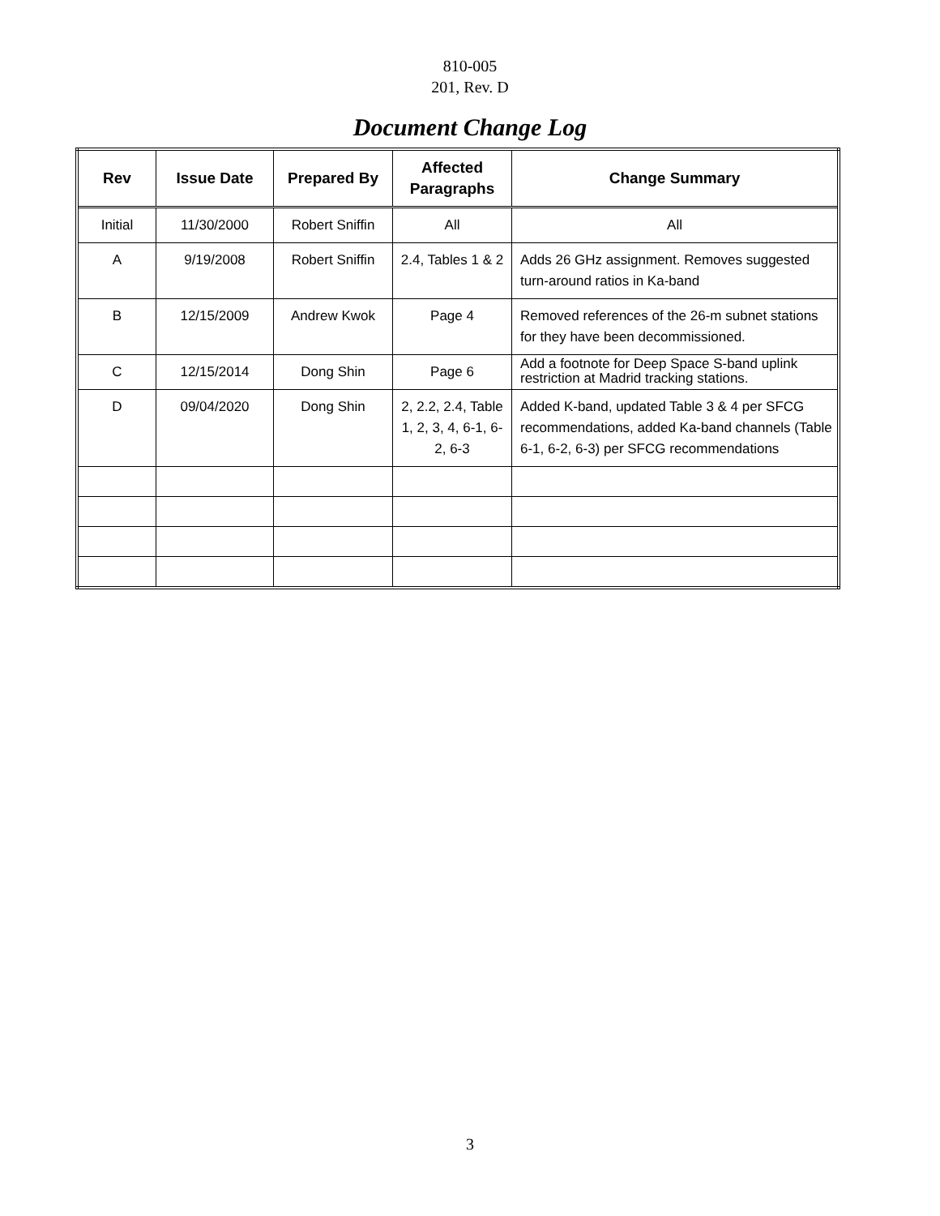810-005
201, Rev. D
Document Change Log
| Rev | Issue Date | Prepared By | Affected Paragraphs | Change Summary |
| --- | --- | --- | --- | --- |
| Initial | 11/30/2000 | Robert Sniffin | All | All |
| A | 9/19/2008 | Robert Sniffin | 2.4, Tables 1 & 2 | Adds 26 GHz assignment. Removes suggested turn-around ratios in Ka-band |
| B | 12/15/2009 | Andrew Kwok | Page 4 | Removed references of the 26-m subnet stations for they have been decommissioned. |
| C | 12/15/2014 | Dong Shin | Page 6 | Add a footnote for Deep Space S-band uplink restriction at Madrid tracking stations. |
| D | 09/04/2020 | Dong Shin | 2, 2.2, 2.4, Table 1, 2, 3, 4, 6-1, 6-2, 6-3 | Added K-band, updated Table 3 & 4 per SFCG recommendations, added Ka-band channels (Table 6-1, 6-2, 6-3) per SFCG recommendations |
3